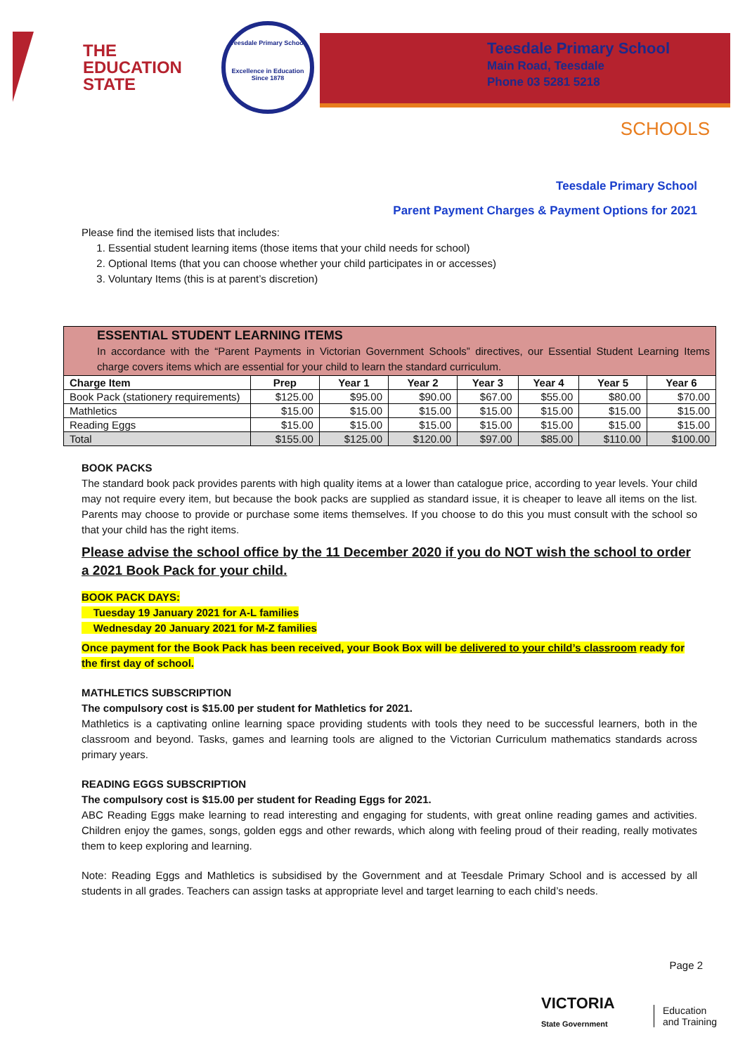THE
EDUCATION
STATE
Teesdale Primary School
Excellence in Education
Since 1878
Teesdale Primary School
Main Road, Teesdale
Phone 03 5281 5218
SCHOOLS
Teesdale Primary School
Parent Payment Charges & Payment Options for 2021
Please find the itemised lists that includes:
1. Essential student learning items (those items that your child needs for school)
2. Optional Items (that you can choose whether your child participates in or accesses)
3. Voluntary Items (this is at parent’s discretion)
| ESSENTIAL STUDENT LEARNING ITEMS In accordance with the “Parent Payments in Victorian Government Schools” directives, our Essential Student Learning Items charge covers items which are essential for your child to learn the standard curriculum. | | | | | | | |
| --- | --- | --- | --- | --- | --- | --- | --- |
| Charge Item | Prep | Year 1 | Year 2 | Year 3 | Year 4 | Year 5 | Year 6 |
| Book Pack (stationery requirements) | $125.00 | $95.00 | $90.00 | $67.00 | $55.00 | $80.00 | $70.00 |
| Mathletics | $15.00 | $15.00 | $15.00 | $15.00 | $15.00 | $15.00 | $15.00 |
| Reading Eggs | $15.00 | $15.00 | $15.00 | $15.00 | $15.00 | $15.00 | $15.00 |
| Total | $155.00 | $125.00 | $120.00 | $97.00 | $85.00 | $110.00 | $100.00 |
BOOK PACKS
The standard book pack provides parents with high quality items at a lower than catalogue price, according to year levels. Your child may not require every item, but because the book packs are supplied as standard issue, it is cheaper to leave all items on the list. Parents may choose to provide or purchase some items themselves. If you choose to do this you must consult with the school so that your child has the right items.
Please advise the school office by the 11 December 2020 if you do NOT wish the school to order a 2021 Book Pack for your child.
BOOK PACK DAYS:
Tuesday 19 January 2021 for A-L families
Wednesday 20 January 2021 for M-Z families
Once payment for the Book Pack has been received, your Book Box will be delivered to your child’s classroom ready for the first day of school.
MATHLETICS SUBSCRIPTION
The compulsory cost is $15.00 per student for Mathletics for 2021.
Mathletics is a captivating online learning space providing students with tools they need to be successful learners, both in the classroom and beyond. Tasks, games and learning tools are aligned to the Victorian Curriculum mathematics standards across primary years.
READING EGGS SUBSCRIPTION
The compulsory cost is $15.00 per student for Reading Eggs for 2021.
ABC Reading Eggs make learning to read interesting and engaging for students, with great online reading games and activities. Children enjoy the games, songs, golden eggs and other rewards, which along with feeling proud of their reading, really motivates them to keep exploring and learning.
Note: Reading Eggs and Mathletics is subsidised by the Government and at Teesdale Primary School and is accessed by all students in all grades. Teachers can assign tasks at appropriate level and target learning to each child’s needs.
Page 2
VICTORIA
State Government
Education
and Training